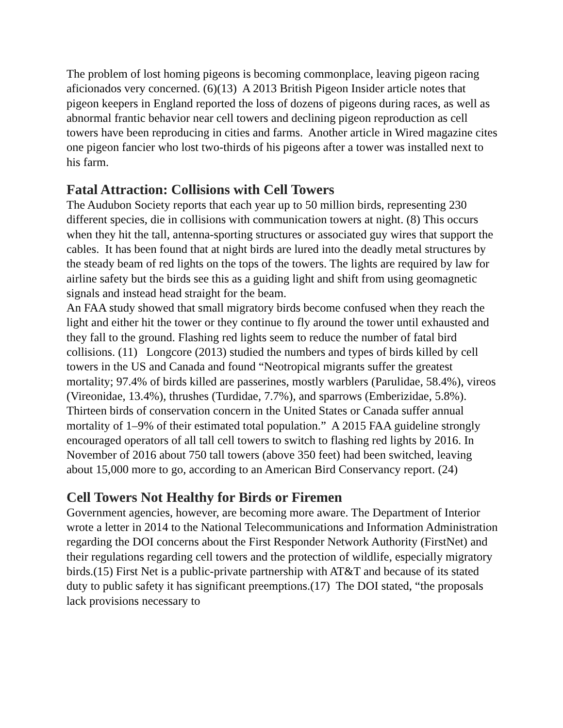The problem of lost homing pigeons is becoming commonplace, leaving pigeon racing aficionados very concerned. (6)(13) A 2013 British Pigeon Insider article notes that pigeon keepers in England reported the loss of dozens of pigeons during races, as well as abnormal frantic behavior near cell towers and declining pigeon reproduction as cell towers have been reproducing in cities and farms. Another article in Wired magazine cites one pigeon fancier who lost two-thirds of his pigeons after a tower was installed next to his farm.
Fatal Attraction: Collisions with Cell Towers
The Audubon Society reports that each year up to 50 million birds, representing 230 different species, die in collisions with communication towers at night. (8) This occurs when they hit the tall, antenna-sporting structures or associated guy wires that support the cables. It has been found that at night birds are lured into the deadly metal structures by the steady beam of red lights on the tops of the towers. The lights are required by law for airline safety but the birds see this as a guiding light and shift from using geomagnetic signals and instead head straight for the beam.
An FAA study showed that small migratory birds become confused when they reach the light and either hit the tower or they continue to fly around the tower until exhausted and they fall to the ground. Flashing red lights seem to reduce the number of fatal bird collisions. (11) Longcore (2013) studied the numbers and types of birds killed by cell towers in the US and Canada and found “Neotropical migrants suffer the greatest mortality; 97.4% of birds killed are passerines, mostly warblers (Parulidae, 58.4%), vireos (Vireonidae, 13.4%), thrushes (Turdidae, 7.7%), and sparrows (Emberizidae, 5.8%). Thirteen birds of conservation concern in the United States or Canada suffer annual mortality of 1–9% of their estimated total population.” A 2015 FAA guideline strongly encouraged operators of all tall cell towers to switch to flashing red lights by 2016. In November of 2016 about 750 tall towers (above 350 feet) had been switched, leaving about 15,000 more to go, according to an American Bird Conservancy report. (24)
Cell Towers Not Healthy for Birds or Firemen
Government agencies, however, are becoming more aware. The Department of Interior wrote a letter in 2014 to the National Telecommunications and Information Administration regarding the DOI concerns about the First Responder Network Authority (FirstNet) and their regulations regarding cell towers and the protection of wildlife, especially migratory birds.(15) First Net is a public-private partnership with AT&T and because of its stated duty to public safety it has significant preemptions.(17) The DOI stated, “the proposals lack provisions necessary to